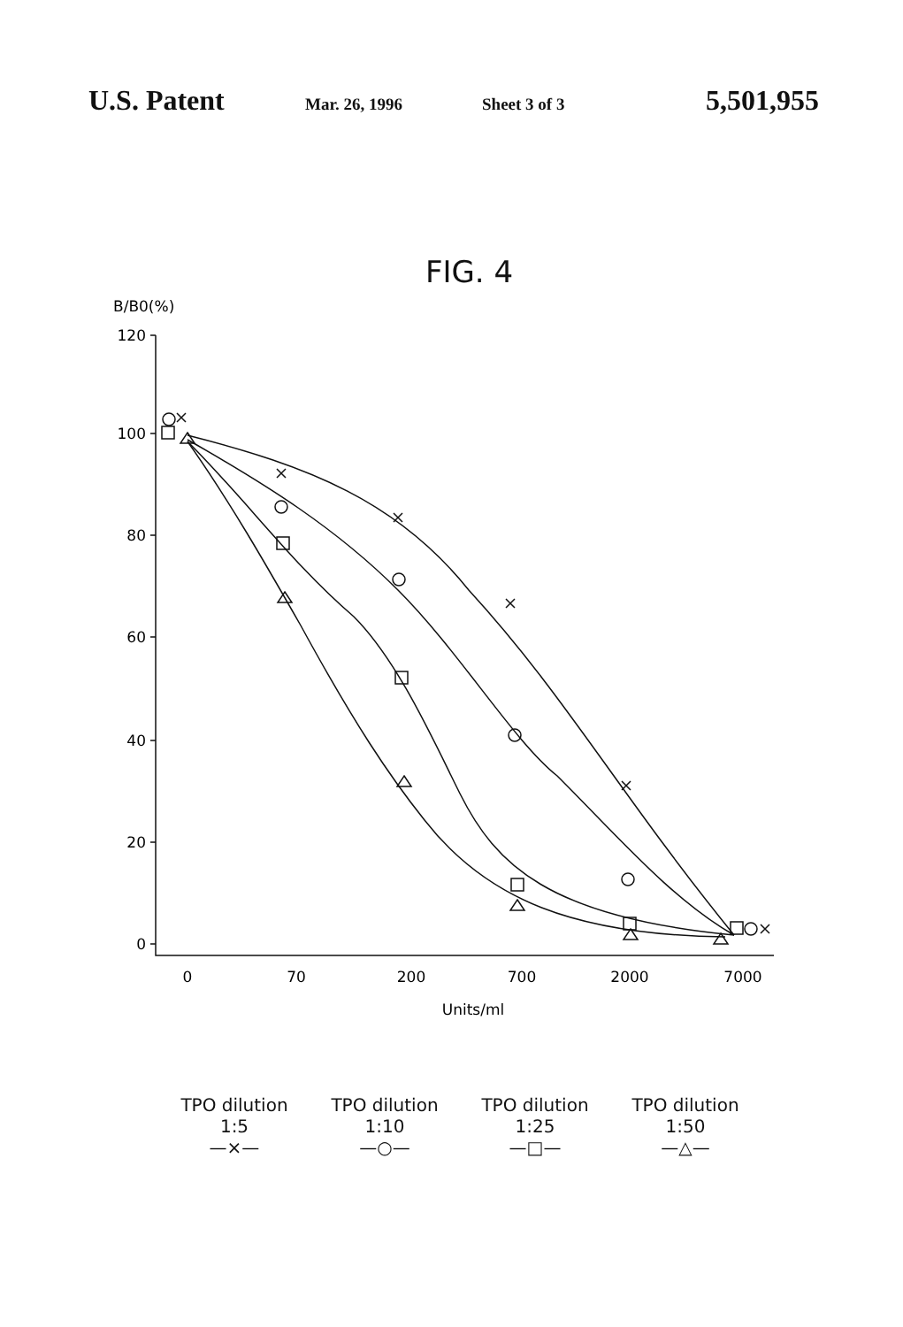U.S. Patent Mar. 26, 1996 Sheet 3 of 3 5,501,955
FIG. 4
B/B0(%)
120
100
80
60
40
20
0
0
70
200
700
2000
7000
Units/ml
TPO dilution
1:5
—×—
TPO dilution
1:10
—○—
TPO dilution
1:25
—□—
TPO dilution
1:50
—△—